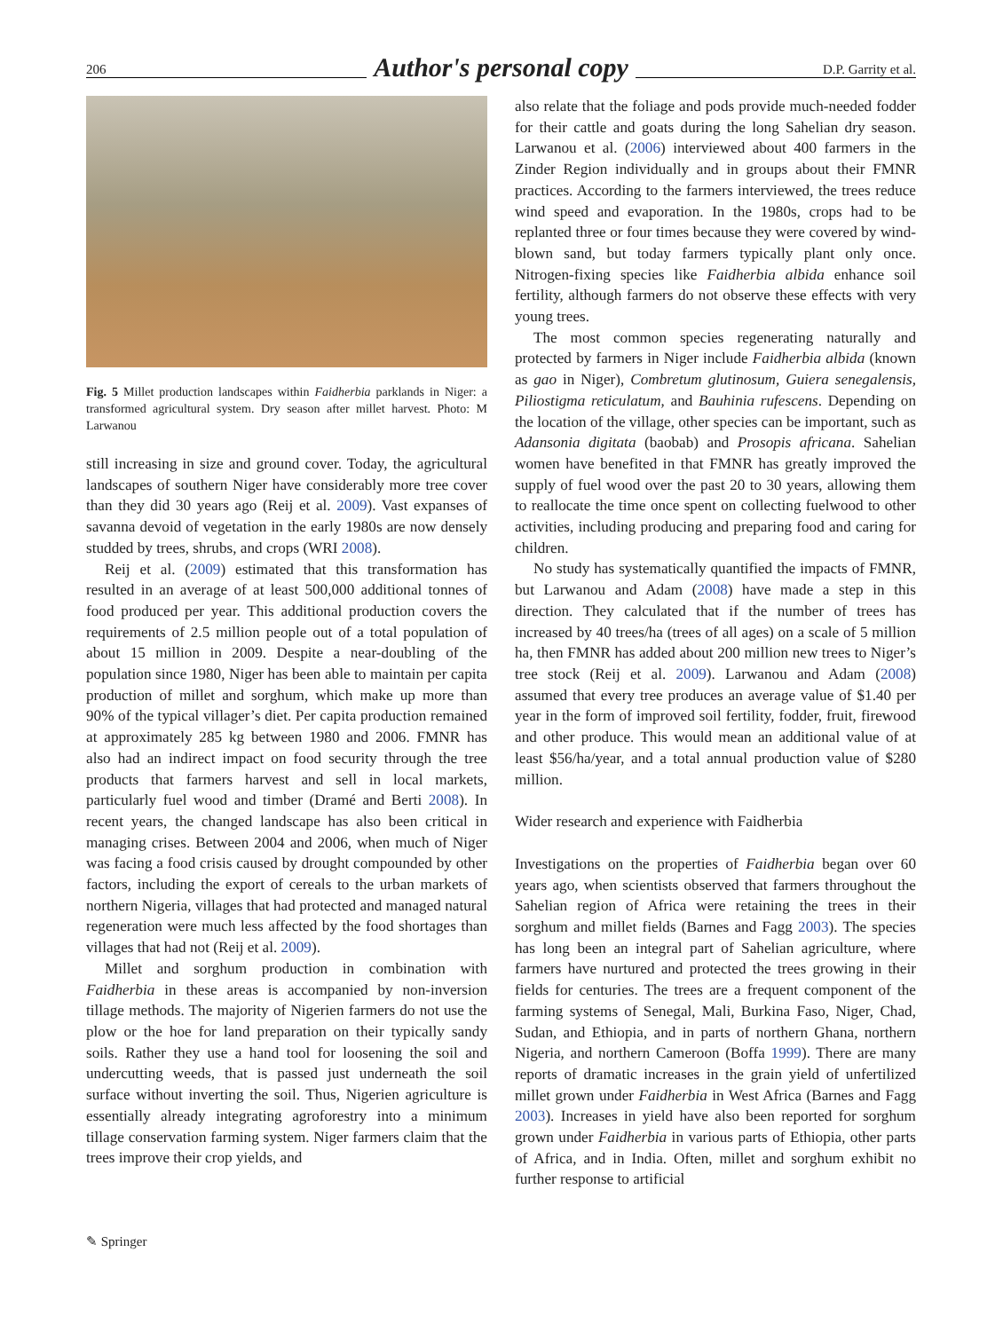206 Author's personal copy D.P. Garrity et al.
Fig. 5 Millet production landscapes within Faidherbia parklands in Niger: a transformed agricultural system. Dry season after millet harvest. Photo: M Larwanou
still increasing in size and ground cover. Today, the agricultural landscapes of southern Niger have considerably more tree cover than they did 30 years ago (Reij et al. 2009). Vast expanses of savanna devoid of vegetation in the early 1980s are now densely studded by trees, shrubs, and crops (WRI 2008).
Reij et al. (2009) estimated that this transformation has resulted in an average of at least 500,000 additional tonnes of food produced per year. This additional production covers the requirements of 2.5 million people out of a total population of about 15 million in 2009. Despite a near-doubling of the population since 1980, Niger has been able to maintain per capita production of millet and sorghum, which make up more than 90% of the typical villager’s diet. Per capita production remained at approximately 285 kg between 1980 and 2006. FMNR has also had an indirect impact on food security through the tree products that farmers harvest and sell in local markets, particularly fuel wood and timber (Dramé and Berti 2008). In recent years, the changed landscape has also been critical in managing crises. Between 2004 and 2006, when much of Niger was facing a food crisis caused by drought compounded by other factors, including the export of cereals to the urban markets of northern Nigeria, villages that had protected and managed natural regeneration were much less affected by the food shortages than villages that had not (Reij et al. 2009).
Millet and sorghum production in combination with Faidherbia in these areas is accompanied by non-inversion tillage methods. The majority of Nigerien farmers do not use the plow or the hoe for land preparation on their typically sandy soils. Rather they use a hand tool for loosening the soil and undercutting weeds, that is passed just underneath the soil surface without inverting the soil. Thus, Nigerien agriculture is essentially already integrating agroforestry into a minimum tillage conservation farming system. Niger farmers claim that the trees improve their crop yields, and
also relate that the foliage and pods provide much-needed fodder for their cattle and goats during the long Sahelian dry season. Larwanou et al. (2006) interviewed about 400 farmers in the Zinder Region individually and in groups about their FMNR practices. According to the farmers interviewed, the trees reduce wind speed and evaporation. In the 1980s, crops had to be replanted three or four times because they were covered by wind-blown sand, but today farmers typically plant only once. Nitrogen-fixing species like Faidherbia albida enhance soil fertility, although farmers do not observe these effects with very young trees.
The most common species regenerating naturally and protected by farmers in Niger include Faidherbia albida (known as gao in Niger), Combretum glutinosum, Guiera senegalensis, Piliostigma reticulatum, and Bauhinia rufescens. Depending on the location of the village, other species can be important, such as Adansonia digitata (baobab) and Prosopis africana. Sahelian women have benefited in that FMNR has greatly improved the supply of fuel wood over the past 20 to 30 years, allowing them to reallocate the time once spent on collecting fuelwood to other activities, including producing and preparing food and caring for children.
No study has systematically quantified the impacts of FMNR, but Larwanou and Adam (2008) have made a step in this direction. They calculated that if the number of trees has increased by 40 trees/ha (trees of all ages) on a scale of 5 million ha, then FMNR has added about 200 million new trees to Niger’s tree stock (Reij et al. 2009). Larwanou and Adam (2008) assumed that every tree produces an average value of $1.40 per year in the form of improved soil fertility, fodder, fruit, firewood and other produce. This would mean an additional value of at least $56/ha/year, and a total annual production value of $280 million.
Wider research and experience with Faidherbia
Investigations on the properties of Faidherbia began over 60 years ago, when scientists observed that farmers throughout the Sahelian region of Africa were retaining the trees in their sorghum and millet fields (Barnes and Fagg 2003). The species has long been an integral part of Sahelian agriculture, where farmers have nurtured and protected the trees growing in their fields for centuries. The trees are a frequent component of the farming systems of Senegal, Mali, Burkina Faso, Niger, Chad, Sudan, and Ethiopia, and in parts of northern Ghana, northern Nigeria, and northern Cameroon (Boffa 1999). There are many reports of dramatic increases in the grain yield of unfertilized millet grown under Faidherbia in West Africa (Barnes and Fagg 2003). Increases in yield have also been reported for sorghum grown under Faidherbia in various parts of Ethiopia, other parts of Africa, and in India. Often, millet and sorghum exhibit no further response to artificial
✎ Springer